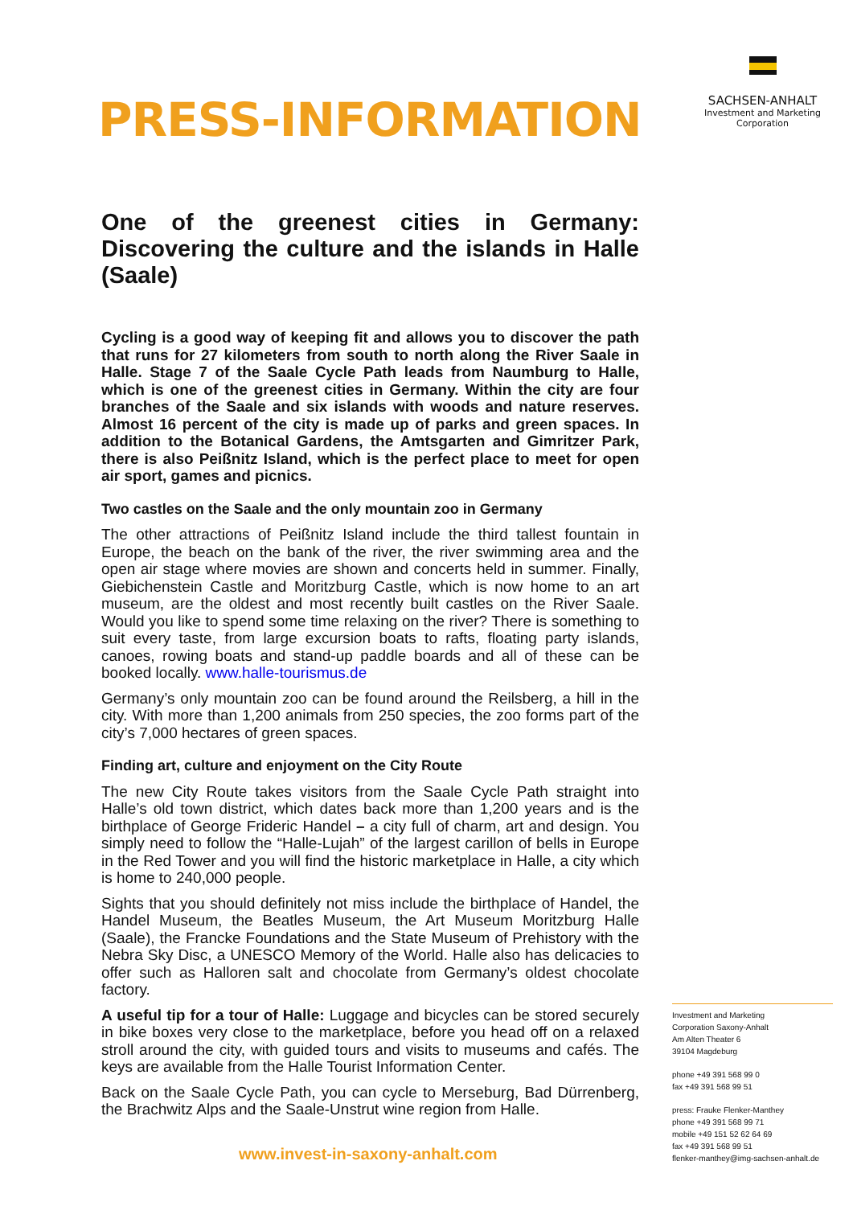PRESS-INFORMATION
SACHSEN-ANHALT
Investment and Marketing
Corporation
One of the greenest cities in Germany: Discovering the culture and the islands in Halle (Saale)
Cycling is a good way of keeping fit and allows you to discover the path that runs for 27 kilometers from south to north along the River Saale in Halle. Stage 7 of the Saale Cycle Path leads from Naumburg to Halle, which is one of the greenest cities in Germany. Within the city are four branches of the Saale and six islands with woods and nature reserves. Almost 16 percent of the city is made up of parks and green spaces. In addition to the Botanical Gardens, the Amtsgarten and Gimritzer Park, there is also Peißnitz Island, which is the perfect place to meet for open air sport, games and picnics.
Two castles on the Saale and the only mountain zoo in Germany
The other attractions of Peißnitz Island include the third tallest fountain in Europe, the beach on the bank of the river, the river swimming area and the open air stage where movies are shown and concerts held in summer. Finally, Giebichenstein Castle and Moritzburg Castle, which is now home to an art museum, are the oldest and most recently built castles on the River Saale. Would you like to spend some time relaxing on the river? There is something to suit every taste, from large excursion boats to rafts, floating party islands, canoes, rowing boats and stand-up paddle boards and all of these can be booked locally. www.halle-tourismus.de
Germany’s only mountain zoo can be found around the Reilsberg, a hill in the city. With more than 1,200 animals from 250 species, the zoo forms part of the city’s 7,000 hectares of green spaces.
Finding art, culture and enjoyment on the City Route
The new City Route takes visitors from the Saale Cycle Path straight into Halle’s old town district, which dates back more than 1,200 years and is the birthplace of George Frideric Handel – a city full of charm, art and design. You simply need to follow the “Halle-Lujah” of the largest carillon of bells in Europe in the Red Tower and you will find the historic marketplace in Halle, a city which is home to 240,000 people.
Sights that you should definitely not miss include the birthplace of Handel, the Handel Museum, the Beatles Museum, the Art Museum Moritzburg Halle (Saale), the Francke Foundations and the State Museum of Prehistory with the Nebra Sky Disc, a UNESCO Memory of the World. Halle also has delicacies to offer such as Halloren salt and chocolate from Germany’s oldest chocolate factory.
A useful tip for a tour of Halle: Luggage and bicycles can be stored securely in bike boxes very close to the marketplace, before you head off on a relaxed stroll around the city, with guided tours and visits to museums and cafés. The keys are available from the Halle Tourist Information Center.
Back on the Saale Cycle Path, you can cycle to Merseburg, Bad Dürrenberg, the Brachwitz Alps and the Saale-Unstrut wine region from Halle.
Investment and Marketing
Corporation Saxony-Anhalt
Am Alten Theater 6
39104 Magdeburg
phone +49 391 568 99 0
fax +49 391 568 99 51
press: Frauke Flenker-Manthey
phone +49 391 568 99 71
mobile +49 151 52 62 64 69
fax +49 391 568 99 51
flenker-manthey@img-sachsen-anhalt.de
www.invest-in-saxony-anhalt.com